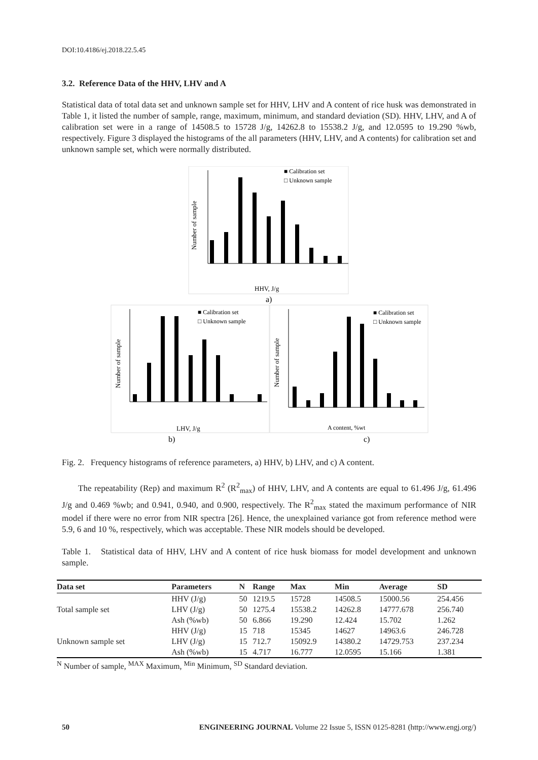DOI:10.4186/ej.2018.22.5.45
3.2. Reference Data of the HHV, LHV and A
Statistical data of total data set and unknown sample set for HHV, LHV and A content of rice husk was demonstrated in Table 1, it listed the number of sample, range, maximum, minimum, and standard deviation (SD). HHV, LHV, and A of calibration set were in a range of 14508.5 to 15728 J/g, 14262.8 to 15538.2 J/g, and 12.0595 to 19.290 %wb, respectively. Figure 3 displayed the histograms of the all parameters (HHV, LHV, and A contents) for calibration set and unknown sample set, which were normally distributed.
Number of sample
■ Calibration set
□ Unknown sample
HHV, J/g
a)
Number of sample
■ Calibration set
□ Unknown sample
LHV, J/g
b)
Number of sample
■ Calibration set
□ Unknown sample
A content, %wt
c)
Fig. 2. Frequency histograms of reference parameters, a) HHV, b) LHV, and c) A content.
The repeatability (Rep) and maximum R<sup>2</sup> (R<sup>2</sup><sub>max</sub>) of HHV, LHV, and A contents are equal to 61.496 J/g, 61.496 J/g and 0.469 %wb; and 0.941, 0.940, and 0.900, respectively. The R<sup>2</sup><sub>max</sub> stated the maximum performance of NIR model if there were no error from NIR spectra [26]. Hence, the unexplained variance got from reference method were 5.9, 6 and 10 %, respectively, which was acceptable. These NIR models should be developed.
Table 1. Statistical data of HHV, LHV and A content of rice husk biomass for model development and unknown sample.
| Data set | Parameters | N | Range | Max | Min | Average | SD |
| --- | --- | --- | --- | --- | --- | --- | --- |
| Total sample set | HHV (J/g) | 50 | 1219.5 | 15728 | 14508.5 | 15000.56 | 254.456 |
| | LHV (J/g) | 50 | 1275.4 | 15538.2 | 14262.8 | 14777.678 | 256.740 |
| | Ash (%wb) | 50 | 6.866 | 19.290 | 12.424 | 15.702 | 1.262 |
| Unknown sample set | HHV (J/g) | 15 | 718 | 15345 | 14627 | 14963.6 | 246.728 |
| | LHV (J/g) | 15 | 712.7 | 15092.9 | 14380.2 | 14729.753 | 237.234 |
| | Ash (%wb) | 15 | 4.717 | 16.777 | 12.0595 | 15.166 | 1.381 |
<sup>N</sup> Number of sample, <sup>MAX</sup> Maximum, <sup>Min</sup> Minimum, <sup>SD</sup> Standard deviation.
50 ENGINEERING JOURNAL Volume 22 Issue 5, ISSN 0125-8281 (http://www.engj.org/)